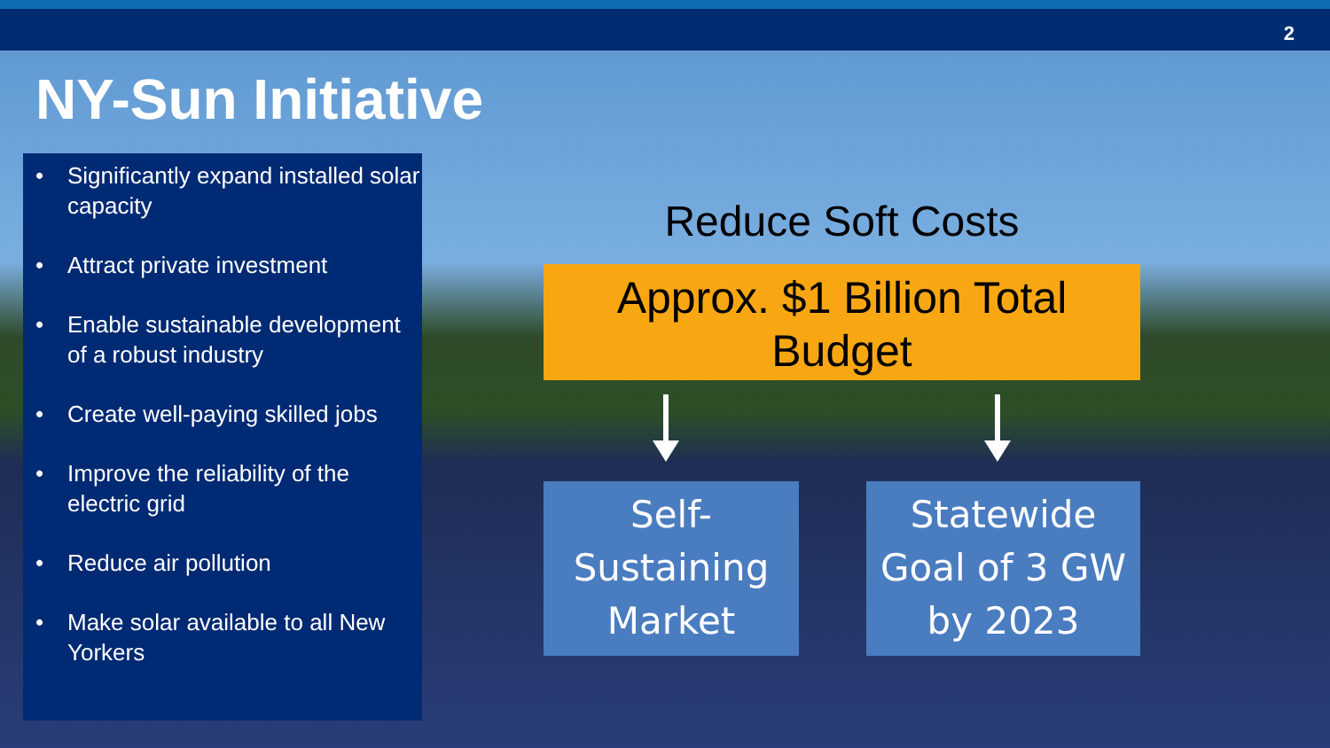2
NY-Sun Initiative
• Significantly expand installed solar capacity
• Attract private investment
• Enable sustainable development of a robust industry
• Create well-paying skilled jobs
• Improve the reliability of the electric grid
• Reduce air pollution
• Make solar available to all New Yorkers
Reduce Soft Costs
Approx. $1 Billion Total
Budget
Self-
Sustaining
Market
Statewide
Goal of 3 GW
by 2023